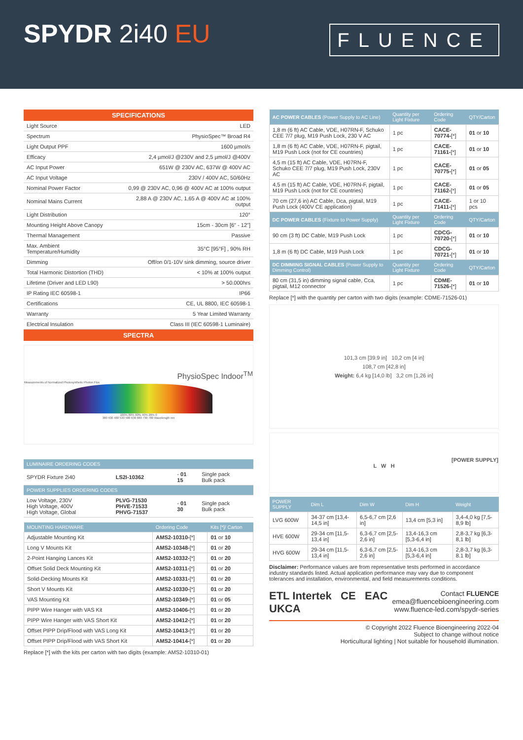SPYDR 2i40 EU
FLUENCE
SPECIFICATIONS
| Light Source | LED |
| Spectrum | PhysioSpec™ Broad R4 |
| Light Output PPF | 1600 µmol/s |
| Efficacy | 2,4 µmol/J @230V and 2,5 µmol/J @400V |
| AC Input Power | 651W @ 230V AC, 637W @ 400V AC |
| AC Input Voltage | 230V / 400V AC, 50/60Hz |
| Nominal Power Factor | 0,99 @ 230V AC, 0,96 @ 400V AC at 100% output |
| Nominal Mains Current | 2,88 A @ 230V AC, 1,65 A @ 400V AC at 100% output |
| Light Distribution | 120° |
| Mounting Height Above Canopy | 15cm - 30cm [6" - 12"] |
| Thermal Management | Passive |
| Max. Ambient Temperature/Humidity | 35°C [95°F] , 90% RH |
| Dimming | Off/on 0/1-10V sink dimming, source driver |
| Total Harmonic Distortion (THD) | < 10% at 100% output |
| Lifetime (Driver and LED L90) | > 50.000hrs |
| IP Rating IEC 60598-1 | IP66 |
| Certifications | CE, UL 8800, IEC 60598-1 |
| Warranty | 5 Year Limited Warranty |
| Electrical Insulation | Class III (IEC 60598-1 Luminaire) |
SPECTRA
PhysioSpec Indoor<sup>TM</sup>
Measurements of Normalized Photosynthetic Photon Flux
100% 80% 60% 40% 20% 0
380 430 480 530 580 630 680 730 780 Wavelength nm
| LUMINAIRE ORDERING CODES | | | |
| --- | --- | --- | --- |
| SPYDR Fixture 2i40 | LS2I-10362 | - 01 15 | Single pack Bulk pack |
| POWER SUPPLIES ORDERING CODES | | | |
| Low Voltage, 230V High Voltage, 400V High Voltage, Global | PLVG-71530 PHVE-71533 PHVG-71537 | - 01 30 | Single pack Bulk pack |
| MOUNTING HARDWARE | Ordering Code | Kits [*]/ Carton |
| --- | --- | --- |
| Adjustable Mounting Kit | AMS2-10310- [*] | 01 or 10 |
| Long V Mounts Kit | AMS2-10348- [*] | 01 or 20 |
| 2-Point Hanging Lances Kit | AMS2-10332- [*] | 01 or 20 |
| Offset Solid Deck Mounting Kit | AMS2-10311- [*] | 01 or 20 |
| Solid-Decking Mounts Kit | AMS2-10331- [*] | 01 or 20 |
| Short V Mounts Kit | AMS2-10330- [*] | 01 or 20 |
| VAS Mounting Kit | AMS2-10349- [*] | 01 or 05 |
| PIPP Wire Hanger with VAS Kit | AMS2-10406- [*] | 01 or 20 |
| PIPP Wire Hanger with VAS Short Kit | AMS2-10412- [*] | 01 or 20 |
| Offset PIPP Drip/Flood with VAS Long Kit | AMS2-10413- [*] | 01 or 20 |
| Offset PIPP Drip/Flood with VAS Short Kit | AMS2-10414- [*] | 01 or 20 |
Replace [*] with the kits per carton with two digits (example: AMS2-10310-01)
| AC POWER CABLES (Power Supply to AC Line) | Quantity per Light Fixture | Ordering Code | QTY/Carton |
| --- | --- | --- | --- |
| 1,8 m (6 ft) AC Cable, VDE, H07RN-F, Schuko CEE 7/7 plug, M19 Push Lock, 230 V AC | 1 pc | CACE-70774- [*] | 01 or 10 |
| 1,8 m (6 ft) AC Cable, VDE, H07RN-F, pigtail, M19 Push Lock (not for CE countries) | 1 pc | CACE-71161- [*] | 01 or 10 |
| 4,5 m (15 ft) AC Cable, VDE, H07RN-F, Schuko CEE 7/7 plug, M19 Push Lock, 230V AC | 1 pc | CACE-70775- [*] | 01 or 05 |
| 4,5 m (15 ft) AC Cable, VDE, H07RN-F, pigtail, M19 Push Lock (not for CE countries) | 1 pc | CACE-71162- [*] | 01 or 05 |
| 70 cm (27,6 in) AC Cable, Dca, pigtail, M19 Push Lock (400V CE application) | 1 pc | CACE-71411- [*] | 1 or 10 pcs |
| DC POWER CABLES (Fixture to Power Supply) | Quantity per Light Fixture | Ordering Code | QTY/Carton |
| 90 cm (3 ft) DC Cable, M19 Push Lock | 1 pc | CDCG-70720- [*] | 01 or 10 |
| 1,8 m (6 ft) DC Cable, M19 Push Lock | 1 pc | CDCG-70721- [*] | 01 or 10 |
| DC DIMMING SIGNAL CABLES (Power Supply to Dimming Control) | Quantity per Light Fixture | Ordering Code | QTY/Carton |
| 80 cm (31,5 in) dimming signal cable, Cca, pigtail, M12 connector | 1 pc | CDME-71526- [*] | 01 or 10 |
Replace [*] with the quantity per carton with two digits (example: CDME-71526-01)
101,3 cm [39.9 in] 10,2 cm [4 in]
108,7 cm [42,8 in]
Weight: 6,4 kg [14,0 lb] 3,2 cm [1,26 in]
[POWER SUPPLY]
L W H
| POWER SUPPLY | Dim L | Dim W | Dim H | Weight |
| --- | --- | --- | --- | --- |
| LVG 600W | 34-37 cm [13,4-14,5 in] | 6,5-6,7 cm [2,6 in] | 13,4 cm [5,3 in] | 3,4-4,0 kg [7,5-8,9 lb] |
| HVE 600W | 29-34 cm [11,5-13,4 in] | 6,3-6,7 cm [2,5-2,6 in] | 13,4-16,3 cm [5,3-6,4 in] | 2,8-3,7 kg [6,3-8,1 lb] |
| HVG 600W | 29-34 cm [11,5-13,4 in] | 6,3-6,7 cm [2,5-2,6 in] | 13,4-16,3 cm [5,3-6,4 in] | 2,8-3,7 kg [6,3-8.1 lb] |
Disclaimer: Performance values are from representative tests performed in accordance industry standards listed. Actual application performance may vary due to component tolerances and installation, environmental, and field measurements conditions.
ETL Intertek CE EAC UKCA
Contact FLUENCE
emea@fluencebioengineering.com
www.fluence-led.com/spydr-series
© Copyright 2022 Fluence Bioengineering 2022-04
Subject to change without notice
Horticultural lighting | Not suitable for household illumination.